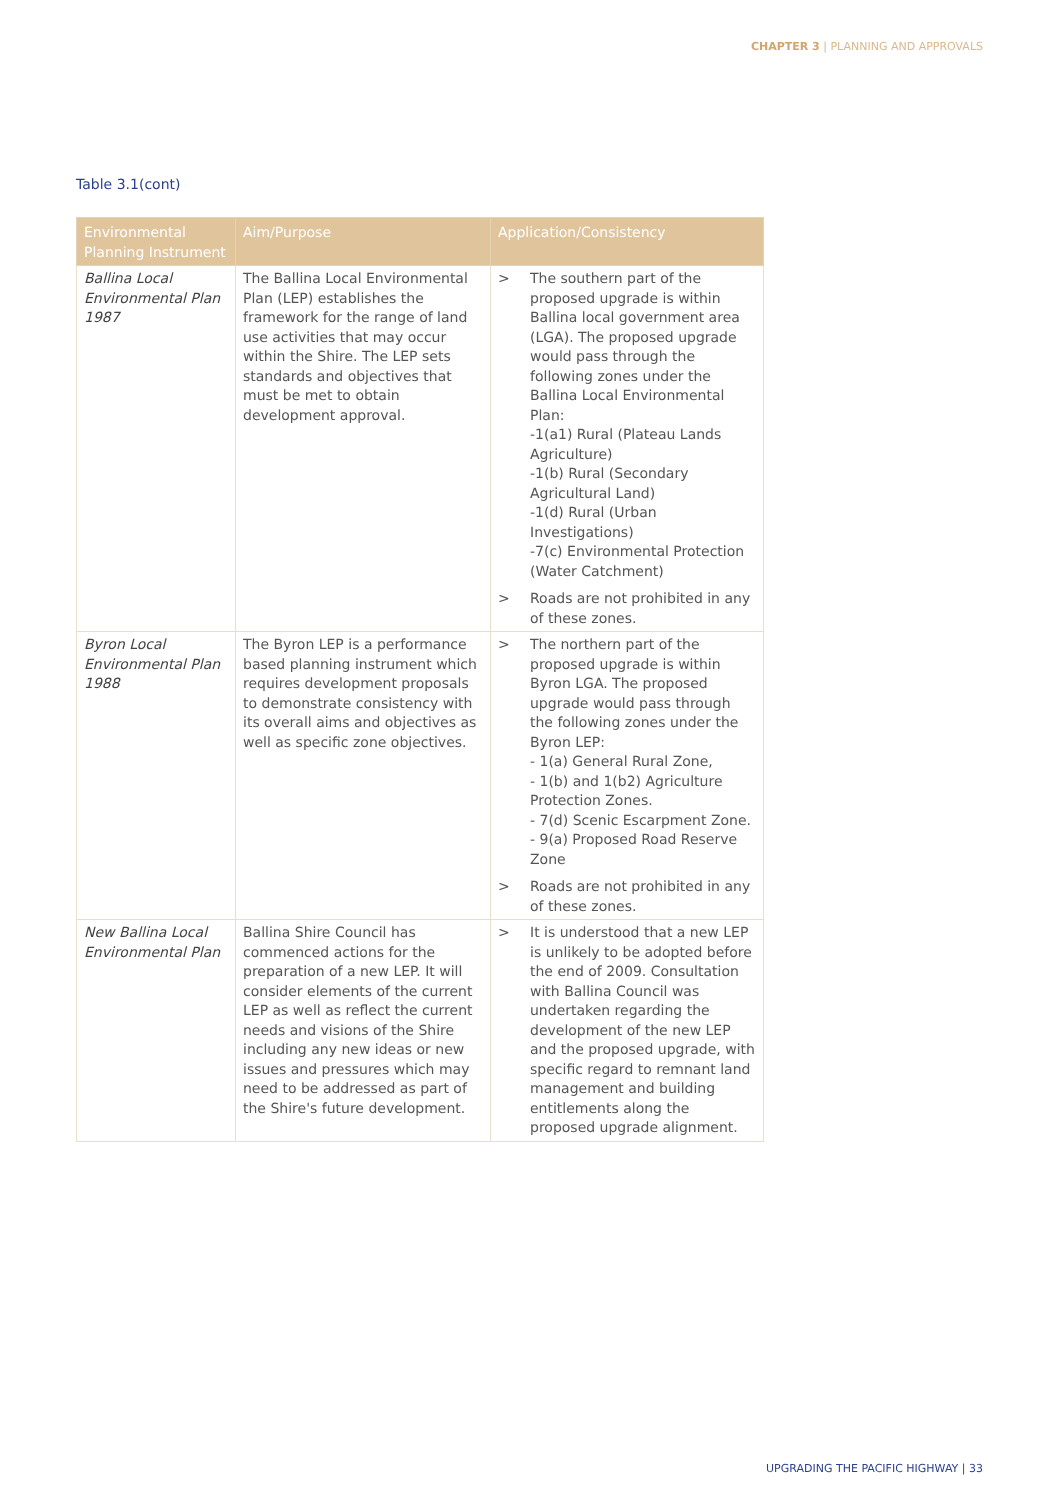CHAPTER 3 | PLANNING AND APPROVALS
Table 3.1(cont)
| Environmental Planning Instrument | Aim/Purpose | Application/Consistency |
| --- | --- | --- |
| Ballina Local Environmental Plan 1987 | The Ballina Local Environmental Plan (LEP) establishes the framework for the range of land use activities that may occur within the Shire. The LEP sets standards and objectives that must be met to obtain development approval. | > The southern part of the proposed upgrade is within Ballina local government area (LGA). The proposed upgrade would pass through the following zones under the Ballina Local Environmental Plan: -1(a1) Rural (Plateau Lands Agriculture) -1(b) Rural (Secondary Agricultural Land) -1(d) Rural (Urban Investigations) -7(c) Environmental Protection (Water Catchment) > Roads are not prohibited in any of these zones. |
| Byron Local Environmental Plan 1988 | The Byron LEP is a performance based planning instrument which requires development proposals to demonstrate consistency with its overall aims and objectives as well as specific zone objectives. | > The northern part of the proposed upgrade is within Byron LGA. The proposed upgrade would pass through the following zones under the Byron LEP: - 1(a) General Rural Zone, - 1(b) and 1(b2) Agriculture Protection Zones. - 7(d) Scenic Escarpment Zone. - 9(a) Proposed Road Reserve Zone > Roads are not prohibited in any of these zones. |
| New Ballina Local Environmental Plan | Ballina Shire Council has commenced actions for the preparation of a new LEP. It will consider elements of the current LEP as well as reflect the current needs and visions of the Shire including any new ideas or new issues and pressures which may need to be addressed as part of the Shire's future development. | > It is understood that a new LEP is unlikely to be adopted before the end of 2009. Consultation with Ballina Council was undertaken regarding the development of the new LEP and the proposed upgrade, with specific regard to remnant land management and building entitlements along the proposed upgrade alignment. |
UPGRADING THE PACIFIC HIGHWAY | 33